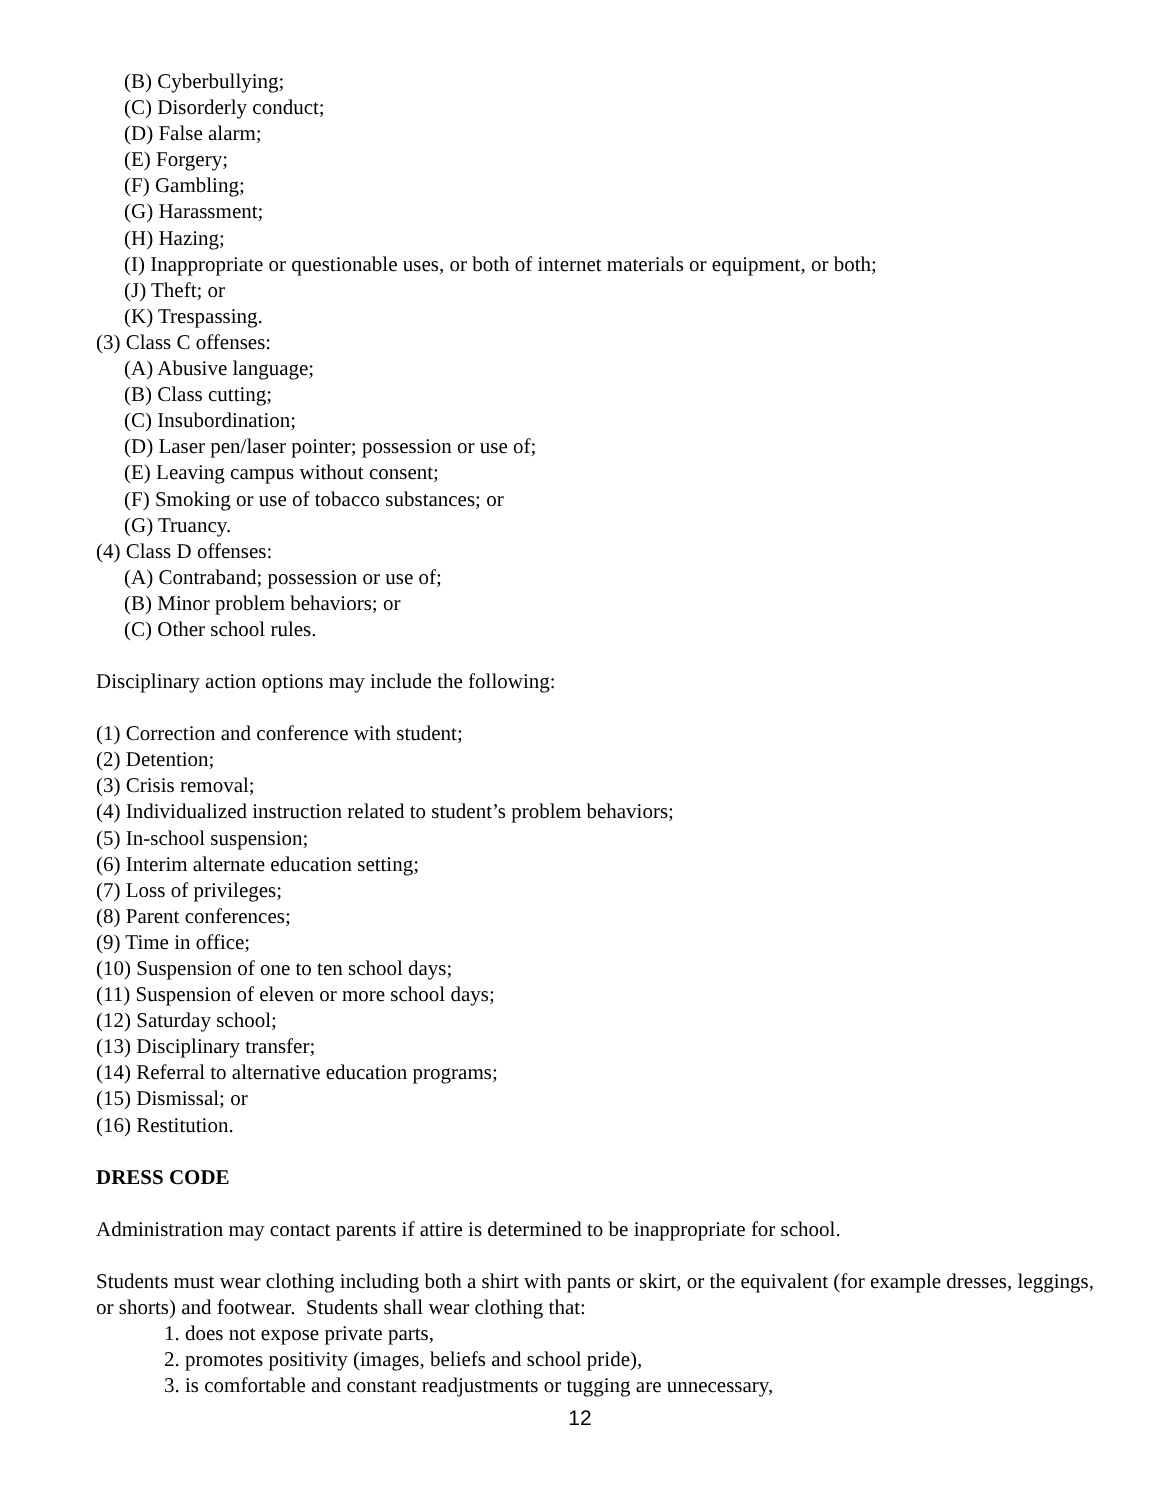(B) Cyberbullying;
(C) Disorderly conduct;
(D) False alarm;
(E) Forgery;
(F) Gambling;
(G) Harassment;
(H) Hazing;
(I) Inappropriate or questionable uses, or both of internet materials or equipment, or both;
(J) Theft; or
(K) Trespassing.
(3) Class C offenses:
(A) Abusive language;
(B) Class cutting;
(C) Insubordination;
(D) Laser pen/laser pointer; possession or use of;
(E) Leaving campus without consent;
(F) Smoking or use of tobacco substances; or
(G) Truancy.
(4) Class D offenses:
(A) Contraband; possession or use of;
(B) Minor problem behaviors; or
(C) Other school rules.
Disciplinary action options may include the following:
(1) Correction and conference with student;
(2) Detention;
(3) Crisis removal;
(4) Individualized instruction related to student’s problem behaviors;
(5) In-school suspension;
(6) Interim alternate education setting;
(7) Loss of privileges;
(8) Parent conferences;
(9) Time in office;
(10) Suspension of one to ten school days;
(11) Suspension of eleven or more school days;
(12) Saturday school;
(13) Disciplinary transfer;
(14) Referral to alternative education programs;
(15) Dismissal; or
(16) Restitution.
DRESS CODE
Administration may contact parents if attire is determined to be inappropriate for school.
Students must wear clothing including both a shirt with pants or skirt, or the equivalent (for example dresses, leggings, or shorts) and footwear. Students shall wear clothing that:
1. does not expose private parts,
2. promotes positivity (images, beliefs and school pride),
3. is comfortable and constant readjustments or tugging are unnecessary,
12